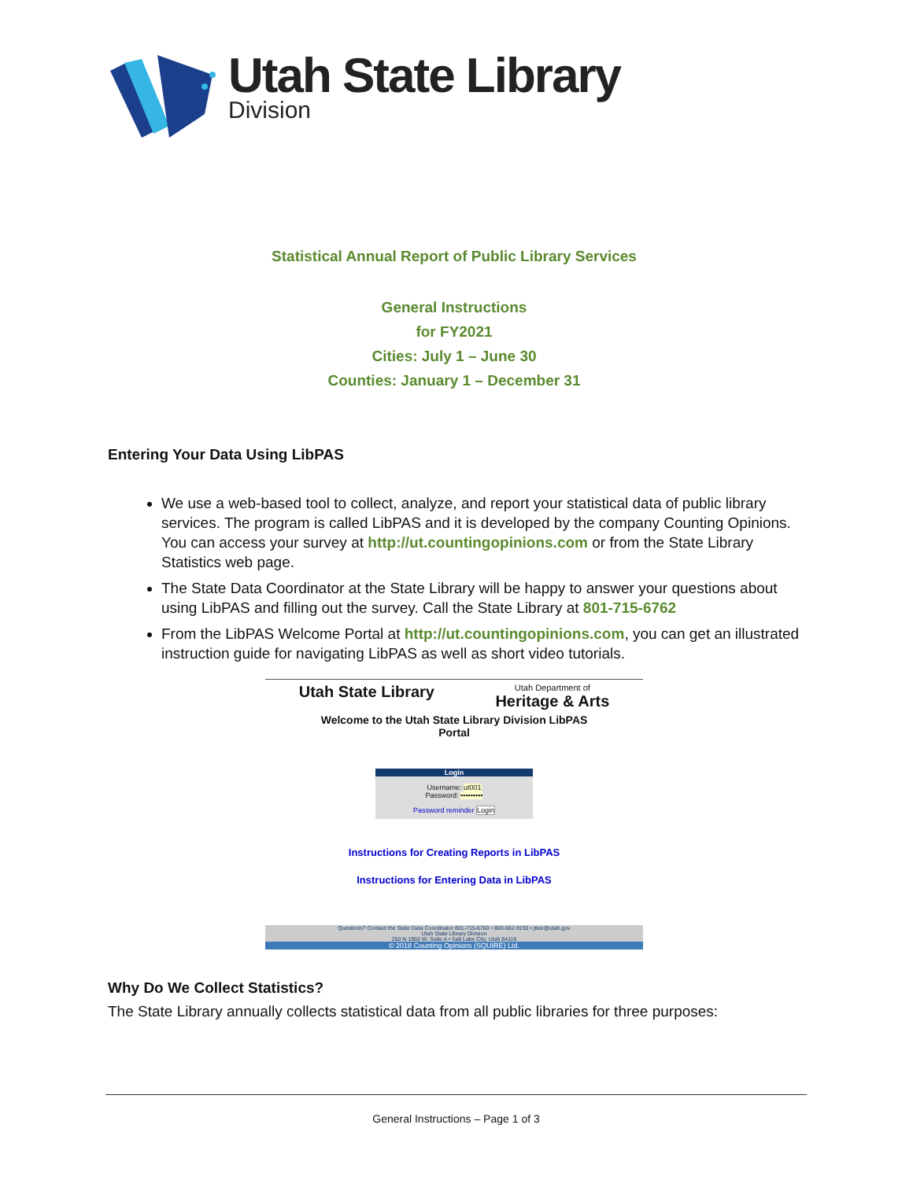Utah State Library
Division
Statistical Annual Report of Public Library Services
General Instructions
for FY2021
Cities: July 1 – June 30
Counties: January 1 – December 31
Entering Your Data Using LibPAS
We use a web-based tool to collect, analyze, and report your statistical data of public library services. The program is called LibPAS and it is developed by the company Counting Opinions. You can access your survey at http://ut.countingopinions.com or from the State Library Statistics web page.
The State Data Coordinator at the State Library will be happy to answer your questions about using LibPAS and filling out the survey. Call the State Library at 801-715-6762
From the LibPAS Welcome Portal at http://ut.countingopinions.com, you can get an illustrated instruction guide for navigating LibPAS as well as short video tutorials.
Utah State Library Utah Department of
Heritage & Arts
Welcome to the Utah State Library Division LibPAS
Portal
Login
Username: ut001
Password: •••••••••
Password reminder Login
Instructions for Creating Reports in LibPAS
Instructions for Entering Data in LibPAS
Questions? Contact the State Data Coordinator 801-715-6760 • 800-662-9150 • jtlee@utah.gov
Utah State Library Division
250 N 1950 W, Suite A • Salt Lake City, Utah 84116
© 2018 Counting Opinions (SQUIRE) Ltd.
Why Do We Collect Statistics?
The State Library annually collects statistical data from all public libraries for three purposes:
General Instructions – Page 1 of 3